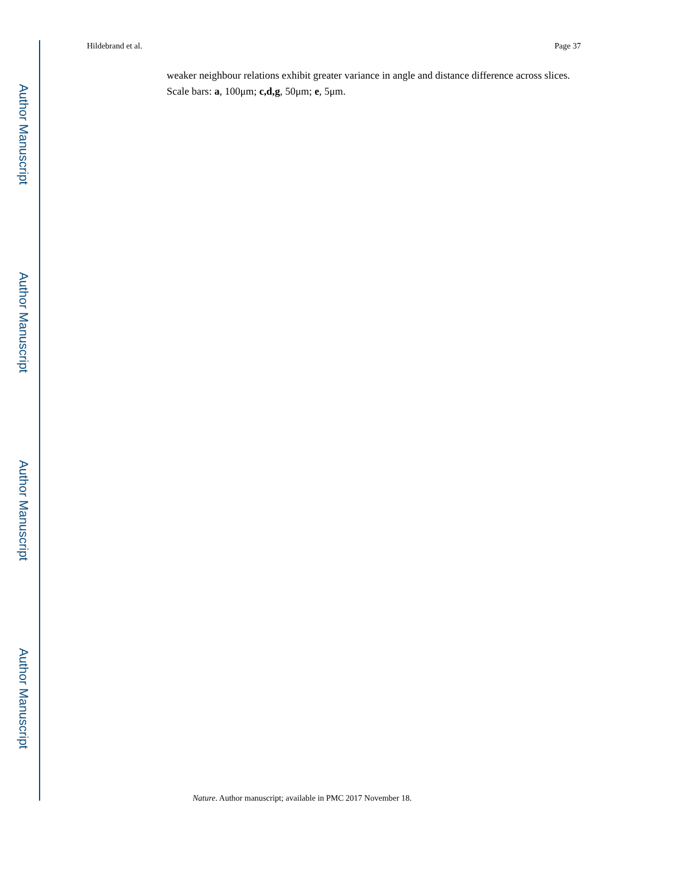Author Manuscript
Author Manuscript
Author Manuscript
Author Manuscript
Hildebrand et al. Page 37
weaker neighbour relations exhibit greater variance in angle and distance difference across slices. Scale bars: a, 100μm; c,d,g, 50μm; e, 5μm.
Nature. Author manuscript; available in PMC 2017 November 18.